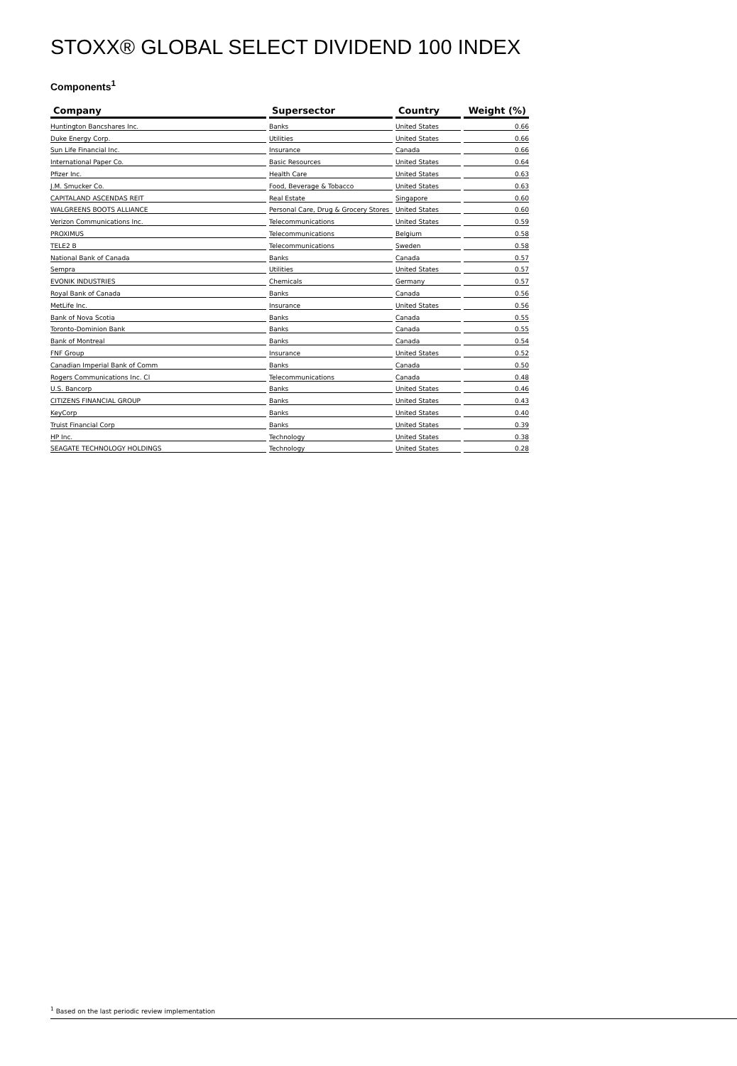STOXX® GLOBAL SELECT DIVIDEND 100 INDEX
Components<sup>1</sup>
| Company | Supersector | Country | Weight (%) |
| --- | --- | --- | --- |
| Huntington Bancshares Inc. | Banks | United States | 0.66 |
| Duke Energy Corp. | Utilities | United States | 0.66 |
| Sun Life Financial Inc. | Insurance | Canada | 0.66 |
| International Paper Co. | Basic Resources | United States | 0.64 |
| Pfizer Inc. | Health Care | United States | 0.63 |
| J.M. Smucker Co. | Food, Beverage & Tobacco | United States | 0.63 |
| CAPITALAND ASCENDAS REIT | Real Estate | Singapore | 0.60 |
| WALGREENS BOOTS ALLIANCE | Personal Care, Drug & Grocery Stores | United States | 0.60 |
| Verizon Communications Inc. | Telecommunications | United States | 0.59 |
| PROXIMUS | Telecommunications | Belgium | 0.58 |
| TELE2 B | Telecommunications | Sweden | 0.58 |
| National Bank of Canada | Banks | Canada | 0.57 |
| Sempra | Utilities | United States | 0.57 |
| EVONIK INDUSTRIES | Chemicals | Germany | 0.57 |
| Royal Bank of Canada | Banks | Canada | 0.56 |
| MetLife Inc. | Insurance | United States | 0.56 |
| Bank of Nova Scotia | Banks | Canada | 0.55 |
| Toronto-Dominion Bank | Banks | Canada | 0.55 |
| Bank of Montreal | Banks | Canada | 0.54 |
| FNF Group | Insurance | United States | 0.52 |
| Canadian Imperial Bank of Comm | Banks | Canada | 0.50 |
| Rogers Communications Inc. Cl | Telecommunications | Canada | 0.48 |
| U.S. Bancorp | Banks | United States | 0.46 |
| CITIZENS FINANCIAL GROUP | Banks | United States | 0.43 |
| KeyCorp | Banks | United States | 0.40 |
| Truist Financial Corp | Banks | United States | 0.39 |
| HP Inc. | Technology | United States | 0.38 |
| SEAGATE TECHNOLOGY HOLDINGS | Technology | United States | 0.28 |
<sup>1</sup> Based on the last periodic review implementation